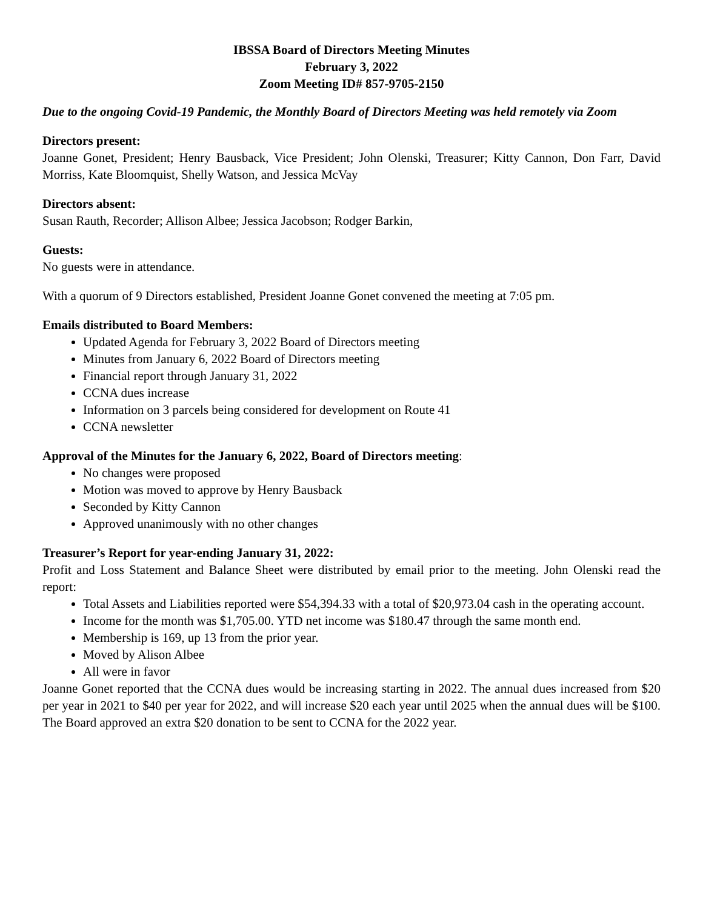IBSSA Board of Directors Meeting Minutes
February 3, 2022
Zoom Meeting ID# 857-9705-2150
Due to the ongoing Covid-19 Pandemic, the Monthly Board of Directors Meeting was held remotely via Zoom
Directors present:
Joanne Gonet, President; Henry Bausback, Vice President; John Olenski, Treasurer; Kitty Cannon, Don Farr, David Morriss, Kate Bloomquist, Shelly Watson, and Jessica McVay
Directors absent:
Susan Rauth, Recorder; Allison Albee; Jessica Jacobson; Rodger Barkin,
Guests:
No guests were in attendance.
With a quorum of 9 Directors established, President Joanne Gonet convened the meeting at 7:05 pm.
Emails distributed to Board Members:
Updated Agenda for February 3, 2022 Board of Directors meeting
Minutes from January 6, 2022 Board of Directors meeting
Financial report through January 31, 2022
CCNA dues increase
Information on 3 parcels being considered for development on Route 41
CCNA newsletter
Approval of the Minutes for the January 6, 2022, Board of Directors meeting:
No changes were proposed
Motion was moved to approve by Henry Bausback
Seconded by Kitty Cannon
Approved unanimously with no other changes
Treasurer’s Report for year-ending January 31, 2022:
Profit and Loss Statement and Balance Sheet were distributed by email prior to the meeting. John Olenski read the report:
Total Assets and Liabilities reported were $54,394.33 with a total of $20,973.04 cash in the operating account.
Income for the month was $1,705.00. YTD net income was $180.47 through the same month end.
Membership is 169, up 13 from the prior year.
Moved by Alison Albee
All were in favor
Joanne Gonet reported that the CCNA dues would be increasing starting in 2022. The annual dues increased from $20 per year in 2021 to $40 per year for 2022, and will increase $20 each year until 2025 when the annual dues will be $100. The Board approved an extra $20 donation to be sent to CCNA for the 2022 year.